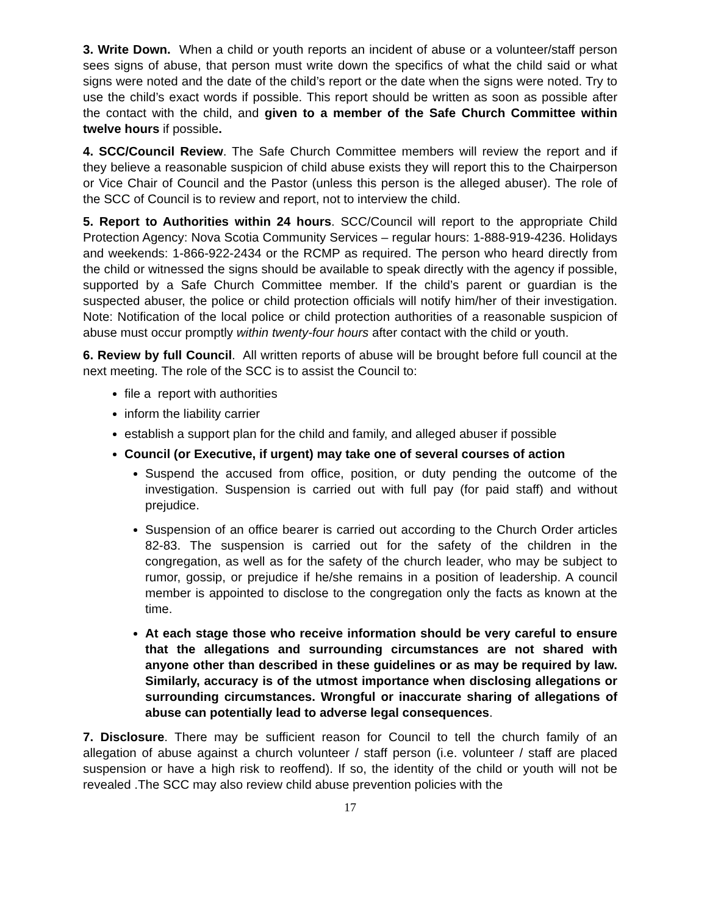3. Write Down. When a child or youth reports an incident of abuse or a volunteer/staff person sees signs of abuse, that person must write down the specifics of what the child said or what signs were noted and the date of the child’s report or the date when the signs were noted. Try to use the child’s exact words if possible. This report should be written as soon as possible after the contact with the child, and given to a member of the Safe Church Committee within twelve hours if possible.
4. SCC/Council Review. The Safe Church Committee members will review the report and if they believe a reasonable suspicion of child abuse exists they will report this to the Chairperson or Vice Chair of Council and the Pastor (unless this person is the alleged abuser). The role of the SCC of Council is to review and report, not to interview the child.
5. Report to Authorities within 24 hours. SCC/Council will report to the appropriate Child Protection Agency: Nova Scotia Community Services – regular hours: 1-888-919-4236. Holidays and weekends: 1-866-922-2434 or the RCMP as required. The person who heard directly from the child or witnessed the signs should be available to speak directly with the agency if possible, supported by a Safe Church Committee member. If the child’s parent or guardian is the suspected abuser, the police or child protection officials will notify him/her of their investigation. Note: Notification of the local police or child protection authorities of a reasonable suspicion of abuse must occur promptly within twenty-four hours after contact with the child or youth.
6. Review by full Council. All written reports of abuse will be brought before full council at the next meeting. The role of the SCC is to assist the Council to:
file a report with authorities
inform the liability carrier
establish a support plan for the child and family, and alleged abuser if possible
Council (or Executive, if urgent) may take one of several courses of action
Suspend the accused from office, position, or duty pending the outcome of the investigation. Suspension is carried out with full pay (for paid staff) and without prejudice.
Suspension of an office bearer is carried out according to the Church Order articles 82-83. The suspension is carried out for the safety of the children in the congregation, as well as for the safety of the church leader, who may be subject to rumor, gossip, or prejudice if he/she remains in a position of leadership. A council member is appointed to disclose to the congregation only the facts as known at the time.
At each stage those who receive information should be very careful to ensure that the allegations and surrounding circumstances are not shared with anyone other than described in these guidelines or as may be required by law. Similarly, accuracy is of the utmost importance when disclosing allegations or surrounding circumstances. Wrongful or inaccurate sharing of allegations of abuse can potentially lead to adverse legal consequences.
7. Disclosure. There may be sufficient reason for Council to tell the church family of an allegation of abuse against a church volunteer / staff person (i.e. volunteer / staff are placed suspension or have a high risk to reoffend). If so, the identity of the child or youth will not be revealed .The SCC may also review child abuse prevention policies with the
17